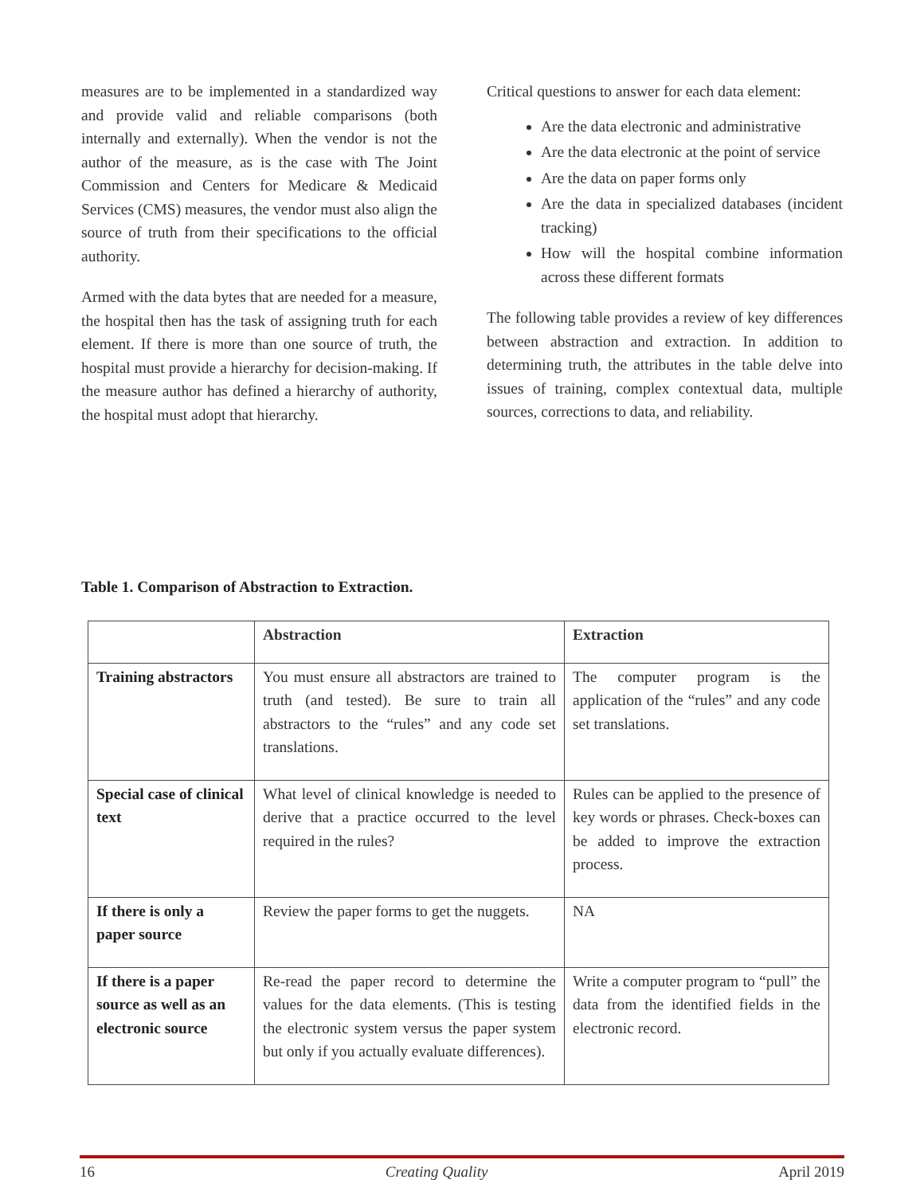measures are to be implemented in a standardized way and provide valid and reliable comparisons (both internally and externally). When the vendor is not the author of the measure, as is the case with The Joint Commission and Centers for Medicare & Medicaid Services (CMS) measures, the vendor must also align the source of truth from their specifications to the official authority.
Armed with the data bytes that are needed for a measure, the hospital then has the task of assigning truth for each element. If there is more than one source of truth, the hospital must provide a hierarchy for decision-making. If the measure author has defined a hierarchy of authority, the hospital must adopt that hierarchy.
Critical questions to answer for each data element:
Are the data electronic and administrative
Are the data electronic at the point of service
Are the data on paper forms only
Are the data in specialized databases (incident tracking)
How will the hospital combine information across these different formats
The following table provides a review of key differences between abstraction and extraction. In addition to determining truth, the attributes in the table delve into issues of training, complex contextual data, multiple sources, corrections to data, and reliability.
Table 1. Comparison of Abstraction to Extraction.
| | Abstraction | Extraction |
| --- | --- | --- |
| Training abstractors | You must ensure all abstractors are trained to truth (and tested). Be sure to train all abstractors to the “rules” and any code set translations. | The computer program is the application of the “rules” and any code set translations. |
| Special case of clinical text | What level of clinical knowledge is needed to derive that a practice occurred to the level required in the rules? | Rules can be applied to the presence of key words or phrases. Check-boxes can be added to improve the extraction process. |
| If there is only a paper source | Review the paper forms to get the nuggets. | NA |
| If there is a paper source as well as an electronic source | Re-read the paper record to determine the values for the data elements. (This is testing the electronic system versus the paper system but only if you actually evaluate differences). | Write a computer program to “pull” the data from the identified fields in the electronic record. |
16 Creating Quality April 2019